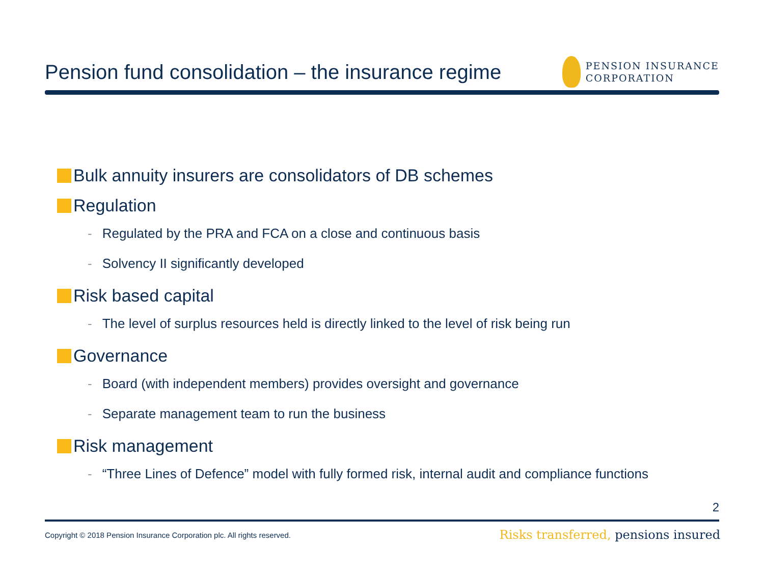Pension fund consolidation – the insurance regime
PENSION INSURANCE
CORPORATION
Bulk annuity insurers are consolidators of DB schemes
Regulation
- Regulated by the PRA and FCA on a close and continuous basis
- Solvency II significantly developed
Risk based capital
- The level of surplus resources held is directly linked to the level of risk being run
Governance
- Board (with independent members) provides oversight and governance
- Separate management team to run the business
Risk management
- “Three Lines of Defence” model with fully formed risk, internal audit and compliance functions
2
Copyright © 2018 Pension Insurance Corporation plc. All rights reserved.
Risks transferred, pensions insured